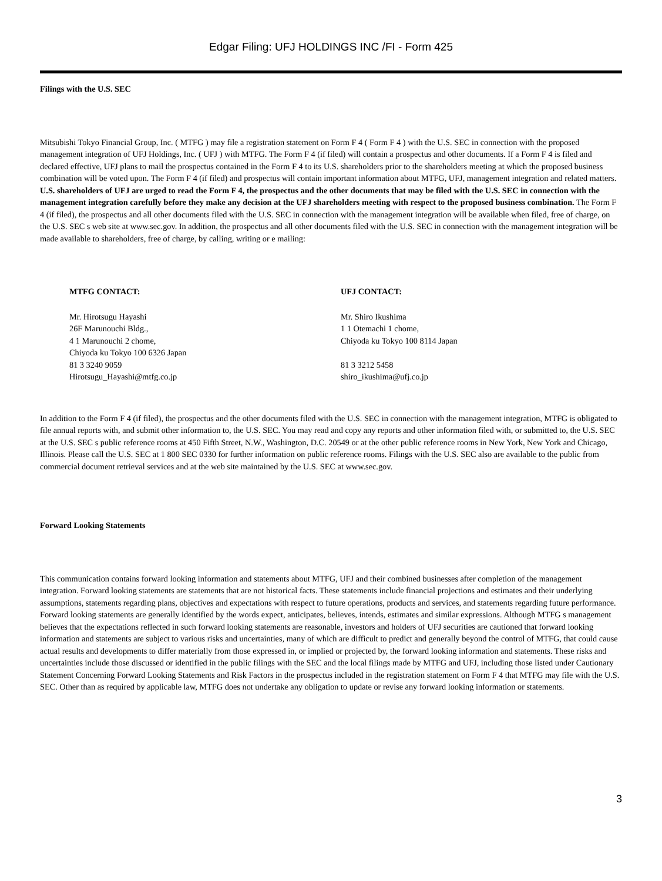Edgar Filing: UFJ HOLDINGS INC /FI - Form 425
Filings with the U.S. SEC
Mitsubishi Tokyo Financial Group, Inc. ( MTFG ) may file a registration statement on Form F 4 ( Form F 4 ) with the U.S. SEC in connection with the proposed management integration of UFJ Holdings, Inc. ( UFJ ) with MTFG. The Form F 4 (if filed) will contain a prospectus and other documents. If a Form F 4 is filed and declared effective, UFJ plans to mail the prospectus contained in the Form F 4 to its U.S. shareholders prior to the shareholders meeting at which the proposed business combination will be voted upon. The Form F 4 (if filed) and prospectus will contain important information about MTFG, UFJ, management integration and related matters. U.S. shareholders of UFJ are urged to read the Form F 4, the prospectus and the other documents that may be filed with the U.S. SEC in connection with the management integration carefully before they make any decision at the UFJ shareholders meeting with respect to the proposed business combination. The Form F 4 (if filed), the prospectus and all other documents filed with the U.S. SEC in connection with the management integration will be available when filed, free of charge, on the U.S. SEC s web site at www.sec.gov. In addition, the prospectus and all other documents filed with the U.S. SEC in connection with the management integration will be made available to shareholders, free of charge, by calling, writing or e mailing:
MTFG CONTACT:
Mr. Hirotsugu Hayashi
26F Marunouchi Bldg.,
4 1 Marunouchi 2 chome,
Chiyoda ku Tokyo 100 6326 Japan
81 3 3240 9059
Hirotsugu_Hayashi@mtfg.co.jp
UFJ CONTACT:
Mr. Shiro Ikushima
1 1 Otemachi 1 chome,
Chiyoda ku Tokyo 100 8114 Japan
81 3 3212 5458
shiro_ikushima@ufj.co.jp
In addition to the Form F 4 (if filed), the prospectus and the other documents filed with the U.S. SEC in connection with the management integration, MTFG is obligated to file annual reports with, and submit other information to, the U.S. SEC. You may read and copy any reports and other information filed with, or submitted to, the U.S. SEC at the U.S. SEC s public reference rooms at 450 Fifth Street, N.W., Washington, D.C. 20549 or at the other public reference rooms in New York, New York and Chicago, Illinois. Please call the U.S. SEC at 1 800 SEC 0330 for further information on public reference rooms. Filings with the U.S. SEC also are available to the public from commercial document retrieval services and at the web site maintained by the U.S. SEC at www.sec.gov.
Forward Looking Statements
This communication contains forward looking information and statements about MTFG, UFJ and their combined businesses after completion of the management integration. Forward looking statements are statements that are not historical facts. These statements include financial projections and estimates and their underlying assumptions, statements regarding plans, objectives and expectations with respect to future operations, products and services, and statements regarding future performance. Forward looking statements are generally identified by the words expect, anticipates, believes, intends, estimates and similar expressions. Although MTFG s management believes that the expectations reflected in such forward looking statements are reasonable, investors and holders of UFJ securities are cautioned that forward looking information and statements are subject to various risks and uncertainties, many of which are difficult to predict and generally beyond the control of MTFG, that could cause actual results and developments to differ materially from those expressed in, or implied or projected by, the forward looking information and statements. These risks and uncertainties include those discussed or identified in the public filings with the SEC and the local filings made by MTFG and UFJ, including those listed under Cautionary Statement Concerning Forward Looking Statements and Risk Factors in the prospectus included in the registration statement on Form F 4 that MTFG may file with the U.S. SEC. Other than as required by applicable law, MTFG does not undertake any obligation to update or revise any forward looking information or statements.
3